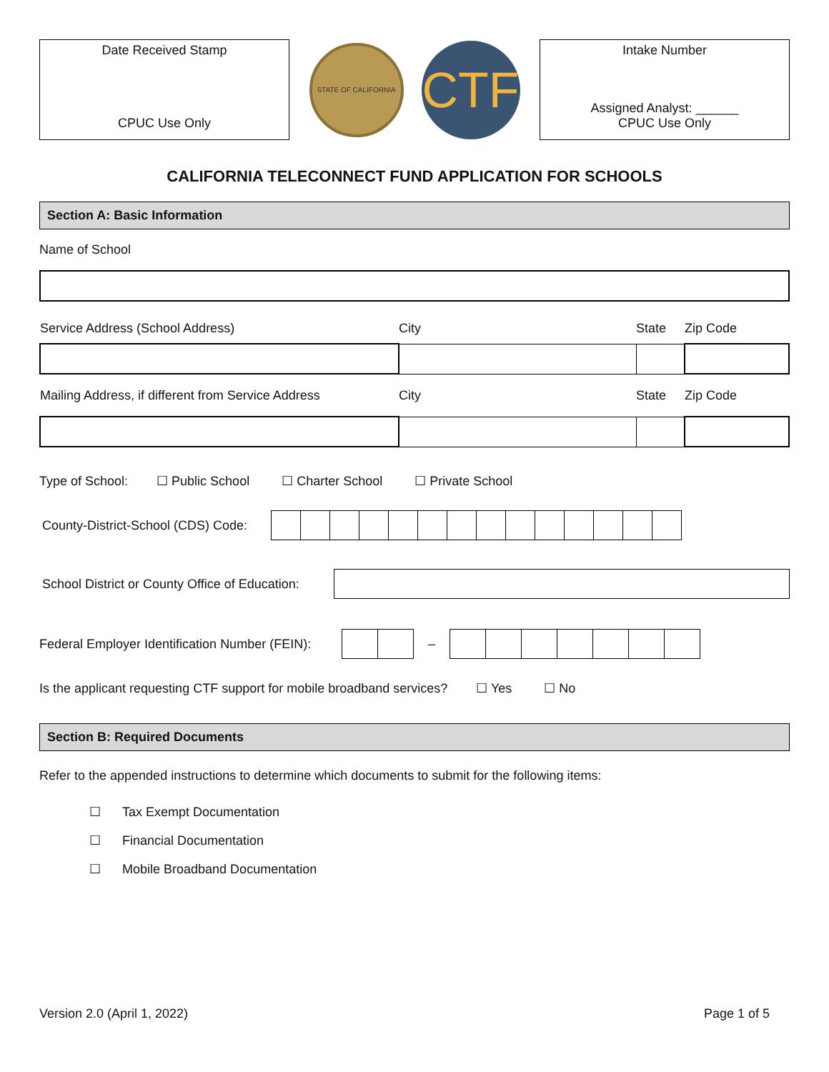Date Received Stamp
CPUC Use Only
STATE OF CALIFORNIA
CTF
Intake Number
Assigned Analyst: ______
CPUC Use Only
CALIFORNIA TELECONNECT FUND APPLICATION FOR SCHOOLS
Section A: Basic Information
Name of School
| Service Address (School Address) | City | State | Zip Code |
| Mailing Address, if different from Service Address | City | State | Zip Code |
Type of School: ☐ Public School ☐ Charter School ☐ Private School
County-District-School (CDS) Code:
School District or County Office of Education:
Federal Employer Identification Number (FEIN): –
Is the applicant requesting CTF support for mobile broadband services? ☐ Yes ☐ No
Section B: Required Documents
Refer to the appended instructions to determine which documents to submit for the following items:
☐ Tax Exempt Documentation
☐ Financial Documentation
☐ Mobile Broadband Documentation
Version 2.0 (April 1, 2022) Page 1 of 5